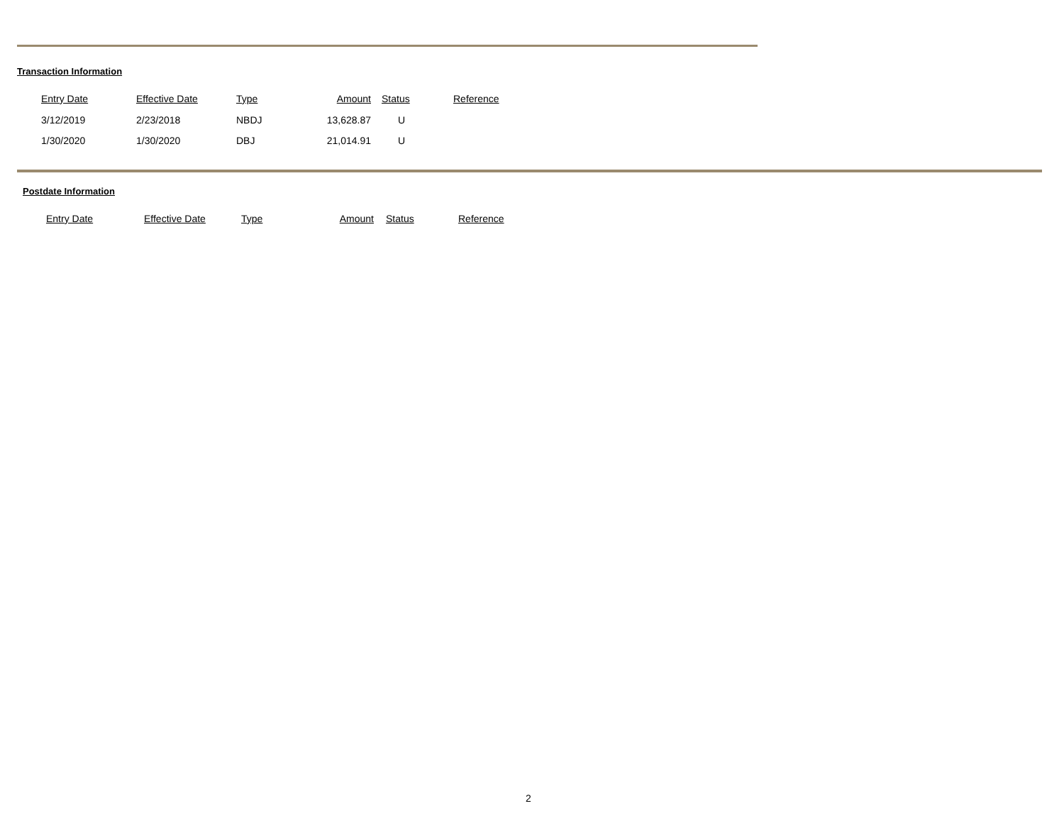Transaction Information
| Entry Date | Effective Date | Type | Amount | Status | Reference |
| --- | --- | --- | --- | --- | --- |
| 3/12/2019 | 2/23/2018 | NBDJ | 13,628.87 | U | |
| 1/30/2020 | 1/30/2020 | DBJ | 21,014.91 | U | |
Postdate Information
| Entry Date | Effective Date | Type | Amount | Status | Reference |
| --- | --- | --- | --- | --- | --- |
2